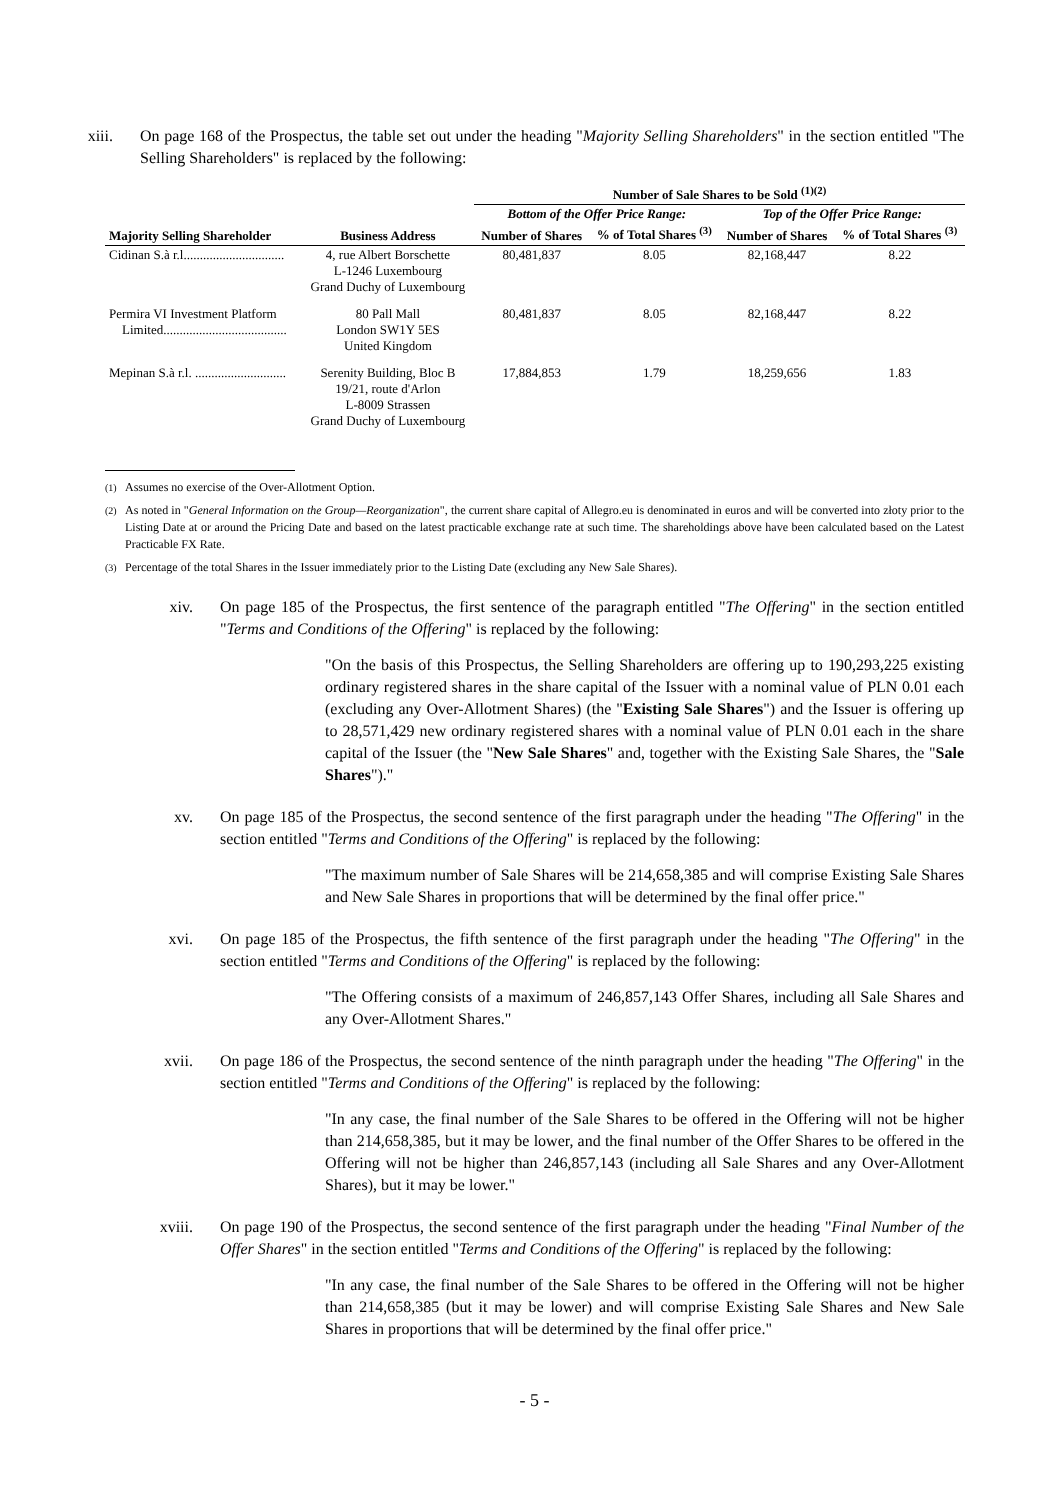xiii. On page 168 of the Prospectus, the table set out under the heading "Majority Selling Shareholders" in the section entitled "The Selling Shareholders" is replaced by the following:
| | | Number of Sale Shares to be Sold <sup>(1)(2)</sup> | | | |
| --- | --- | --- | --- | --- | --- |
| | | Bottom of the Offer Price Range: | | Top of the Offer Price Range: | |
| Majority Selling Shareholder | Business Address | Number of Shares | % of Total Shares <sup>(3)</sup> | Number of Shares | % of Total Shares <sup>(3)</sup> |
| Cidinan S.à r.l............................... | 4, rue Albert Borschette L-1246 Luxembourg Grand Duchy of Luxembourg | 80,481,837 | 8.05 | 82,168,447 | 8.22 |
| Permira VI Investment Platform Limited...................................... | 80 Pall Mall London SW1Y 5ES United Kingdom | 80,481,837 | 8.05 | 82,168,447 | 8.22 |
| Mepinan S.à r.l. ............................ | Serenity Building, Bloc B 19/21, route d'Arlon L-8009 Strassen Grand Duchy of Luxembourg | 17,884,853 | 1.79 | 18,259,656 | 1.83 |
<sup>(1)</sup> Assumes no exercise of the Over-Allotment Option.
<sup>(2)</sup> As noted in "General Information on the Group—Reorganization", the current share capital of Allegro.eu is denominated in euros and will be converted into złoty prior to the Listing Date at or around the Pricing Date and based on the latest practicable exchange rate at such time. The shareholdings above have been calculated based on the Latest Practicable FX Rate.
<sup>(3)</sup> Percentage of the total Shares in the Issuer immediately prior to the Listing Date (excluding any New Sale Shares).
xiv. On page 185 of the Prospectus, the first sentence of the paragraph entitled "The Offering" in the section entitled "Terms and Conditions of the Offering" is replaced by the following:
"On the basis of this Prospectus, the Selling Shareholders are offering up to 190,293,225 existing ordinary registered shares in the share capital of the Issuer with a nominal value of PLN 0.01 each (excluding any Over-Allotment Shares) (the "Existing Sale Shares") and the Issuer is offering up to 28,571,429 new ordinary registered shares with a nominal value of PLN 0.01 each in the share capital of the Issuer (the "New Sale Shares" and, together with the Existing Sale Shares, the "Sale Shares")."
xv. On page 185 of the Prospectus, the second sentence of the first paragraph under the heading "The Offering" in the section entitled "Terms and Conditions of the Offering" is replaced by the following:
"The maximum number of Sale Shares will be 214,658,385 and will comprise Existing Sale Shares and New Sale Shares in proportions that will be determined by the final offer price."
xvi. On page 185 of the Prospectus, the fifth sentence of the first paragraph under the heading "The Offering" in the section entitled "Terms and Conditions of the Offering" is replaced by the following:
"The Offering consists of a maximum of 246,857,143 Offer Shares, including all Sale Shares and any Over-Allotment Shares."
xvii. On page 186 of the Prospectus, the second sentence of the ninth paragraph under the heading "The Offering" in the section entitled "Terms and Conditions of the Offering" is replaced by the following:
"In any case, the final number of the Sale Shares to be offered in the Offering will not be higher than 214,658,385, but it may be lower, and the final number of the Offer Shares to be offered in the Offering will not be higher than 246,857,143 (including all Sale Shares and any Over-Allotment Shares), but it may be lower."
xviii. On page 190 of the Prospectus, the second sentence of the first paragraph under the heading "Final Number of the Offer Shares" in the section entitled "Terms and Conditions of the Offering" is replaced by the following:
"In any case, the final number of the Sale Shares to be offered in the Offering will not be higher than 214,658,385 (but it may be lower) and will comprise Existing Sale Shares and New Sale Shares in proportions that will be determined by the final offer price."
- 5 -